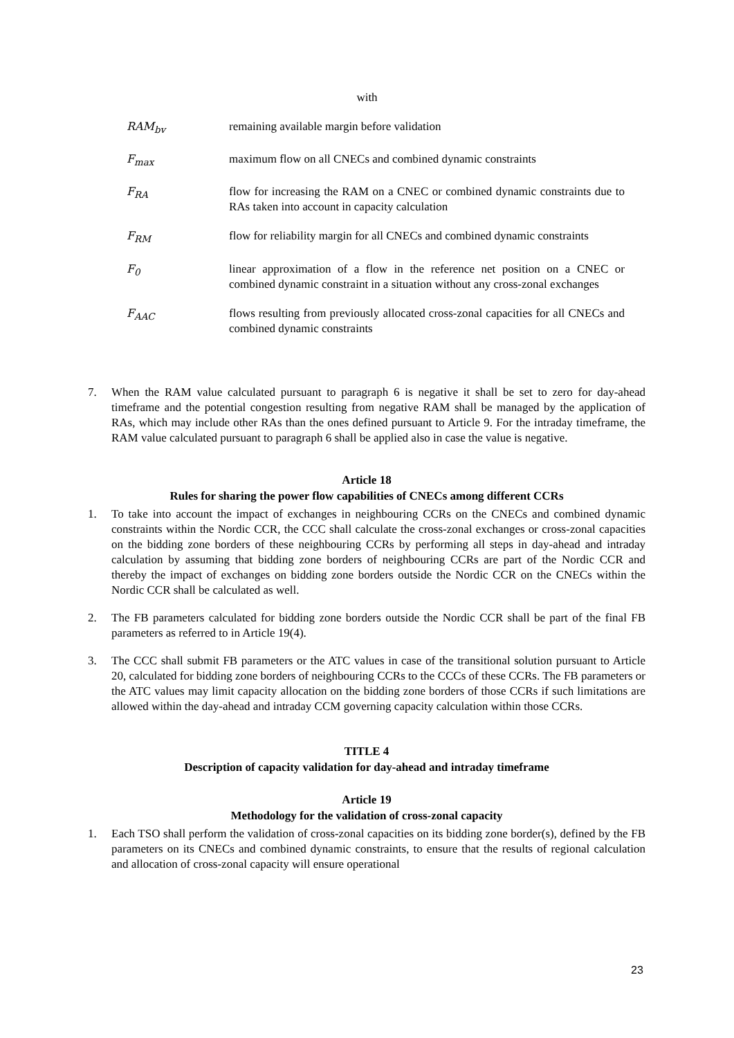with
RAM<sub>bv</sub> remaining available margin before validation
F<sub>max</sub> maximum flow on all CNECs and combined dynamic constraints
F<sub>RA</sub> flow for increasing the RAM on a CNEC or combined dynamic constraints due to RAs taken into account in capacity calculation
F<sub>RM</sub> flow for reliability margin for all CNECs and combined dynamic constraints
F<sub>0</sub> linear approximation of a flow in the reference net position on a CNEC or combined dynamic constraint in a situation without any cross-zonal exchanges
F<sub>AAC</sub> flows resulting from previously allocated cross-zonal capacities for all CNECs and combined dynamic constraints
7. When the RAM value calculated pursuant to paragraph 6 is negative it shall be set to zero for day-ahead timeframe and the potential congestion resulting from negative RAM shall be managed by the application of RAs, which may include other RAs than the ones defined pursuant to Article 9. For the intraday timeframe, the RAM value calculated pursuant to paragraph 6 shall be applied also in case the value is negative.
Article 18
Rules for sharing the power flow capabilities of CNECs among different CCRs
1. To take into account the impact of exchanges in neighbouring CCRs on the CNECs and combined dynamic constraints within the Nordic CCR, the CCC shall calculate the cross-zonal exchanges or cross-zonal capacities on the bidding zone borders of these neighbouring CCRs by performing all steps in day-ahead and intraday calculation by assuming that bidding zone borders of neighbouring CCRs are part of the Nordic CCR and thereby the impact of exchanges on bidding zone borders outside the Nordic CCR on the CNECs within the Nordic CCR shall be calculated as well.
2. The FB parameters calculated for bidding zone borders outside the Nordic CCR shall be part of the final FB parameters as referred to in Article 19(4).
3. The CCC shall submit FB parameters or the ATC values in case of the transitional solution pursuant to Article 20, calculated for bidding zone borders of neighbouring CCRs to the CCCs of these CCRs. The FB parameters or the ATC values may limit capacity allocation on the bidding zone borders of those CCRs if such limitations are allowed within the day-ahead and intraday CCM governing capacity calculation within those CCRs.
TITLE 4
Description of capacity validation for day-ahead and intraday timeframe
Article 19
Methodology for the validation of cross-zonal capacity
1. Each TSO shall perform the validation of cross-zonal capacities on its bidding zone border(s), defined by the FB parameters on its CNECs and combined dynamic constraints, to ensure that the results of regional calculation and allocation of cross-zonal capacity will ensure operational
23